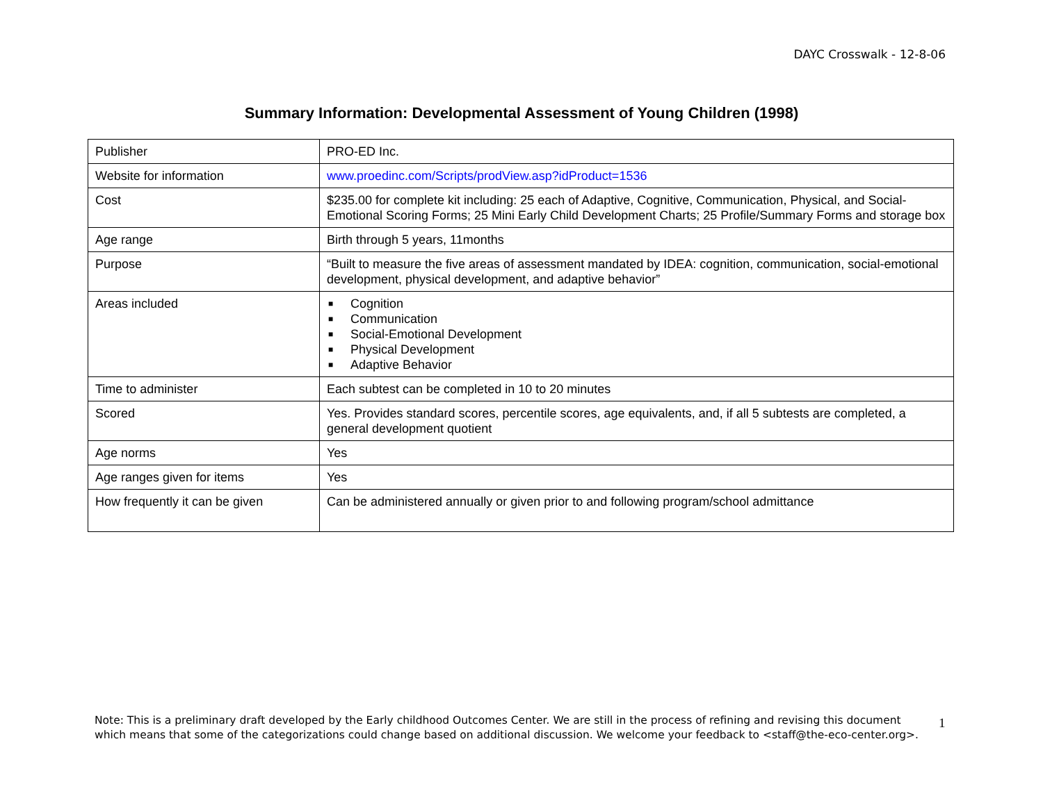DAYC Crosswalk - 12-8-06
Summary Information: Developmental Assessment of Young Children (1998)
| Publisher | PRO-ED Inc. |
| Website for information | www.proedinc.com/Scripts/prodView.asp?idProduct=1536 |
| Cost | $235.00 for complete kit including: 25 each of Adaptive, Cognitive, Communication, Physical, and Social-Emotional Scoring Forms; 25 Mini Early Child Development Charts; 25 Profile/Summary Forms and storage box |
| Age range | Birth through 5 years, 11months |
| Purpose | “Built to measure the five areas of assessment mandated by IDEA: cognition, communication, social-emotional development, physical development, and adaptive behavior” |
| Areas included | ■ Cognition ■ Communication ■ Social-Emotional Development ■ Physical Development ■ Adaptive Behavior |
| Time to administer | Each subtest can be completed in 10 to 20 minutes |
| Scored | Yes. Provides standard scores, percentile scores, age equivalents, and, if all 5 subtests are completed, a general development quotient |
| Age norms | Yes |
| Age ranges given for items | Yes |
| How frequently it can be given | Can be administered annually or given prior to and following program/school admittance |
Note: This is a preliminary draft developed by the Early childhood Outcomes Center. We are still in the process of refining and revising this document which means that some of the categorizations could change based on additional discussion. We welcome your feedback to <staff@the-eco-center.org>.
1